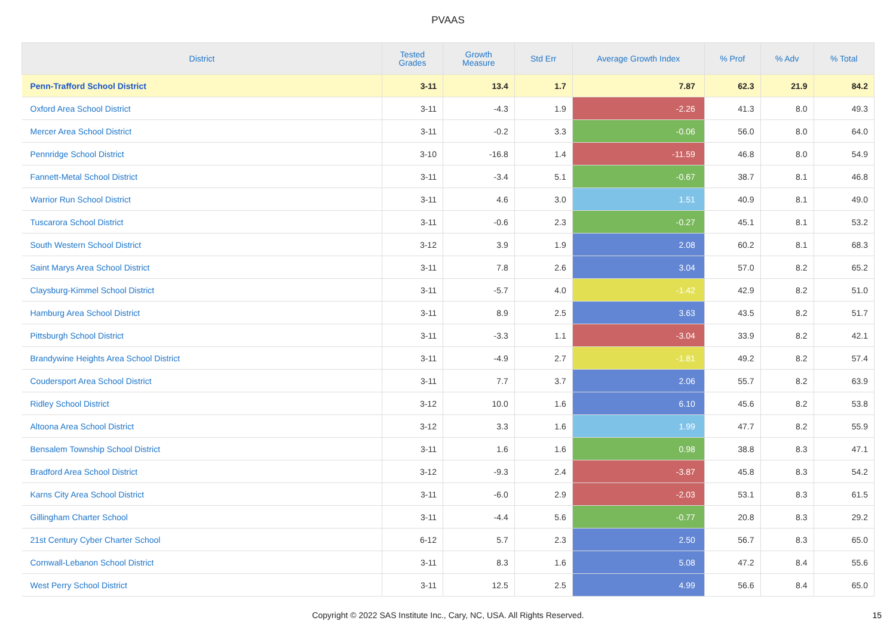PVAAS
| District | Tested Grades | Growth Measure | Std Err | Average Growth Index | % Prof | % Adv | % Total |
| --- | --- | --- | --- | --- | --- | --- | --- |
| Penn-Trafford School District | 3-11 | 13.4 | 1.7 | 7.87 | 62.3 | 21.9 | 84.2 |
| Oxford Area School District | 3-11 | -4.3 | 1.9 | -2.26 | 41.3 | 8.0 | 49.3 |
| Mercer Area School District | 3-11 | -0.2 | 3.3 | -0.06 | 56.0 | 8.0 | 64.0 |
| Pennridge School District | 3-10 | -16.8 | 1.4 | -11.59 | 46.8 | 8.0 | 54.9 |
| Fannett-Metal School District | 3-11 | -3.4 | 5.1 | -0.67 | 38.7 | 8.1 | 46.8 |
| Warrior Run School District | 3-11 | 4.6 | 3.0 | 1.51 | 40.9 | 8.1 | 49.0 |
| Tuscarora School District | 3-11 | -0.6 | 2.3 | -0.27 | 45.1 | 8.1 | 53.2 |
| South Western School District | 3-12 | 3.9 | 1.9 | 2.08 | 60.2 | 8.1 | 68.3 |
| Saint Marys Area School District | 3-11 | 7.8 | 2.6 | 3.04 | 57.0 | 8.2 | 65.2 |
| Claysburg-Kimmel School District | 3-11 | -5.7 | 4.0 | -1.42 | 42.9 | 8.2 | 51.0 |
| Hamburg Area School District | 3-11 | 8.9 | 2.5 | 3.63 | 43.5 | 8.2 | 51.7 |
| Pittsburgh School District | 3-11 | -3.3 | 1.1 | -3.04 | 33.9 | 8.2 | 42.1 |
| Brandywine Heights Area School District | 3-11 | -4.9 | 2.7 | -1.81 | 49.2 | 8.2 | 57.4 |
| Coudersport Area School District | 3-11 | 7.7 | 3.7 | 2.06 | 55.7 | 8.2 | 63.9 |
| Ridley School District | 3-12 | 10.0 | 1.6 | 6.10 | 45.6 | 8.2 | 53.8 |
| Altoona Area School District | 3-12 | 3.3 | 1.6 | 1.99 | 47.7 | 8.2 | 55.9 |
| Bensalem Township School District | 3-11 | 1.6 | 1.6 | 0.98 | 38.8 | 8.3 | 47.1 |
| Bradford Area School District | 3-12 | -9.3 | 2.4 | -3.87 | 45.8 | 8.3 | 54.2 |
| Karns City Area School District | 3-11 | -6.0 | 2.9 | -2.03 | 53.1 | 8.3 | 61.5 |
| Gillingham Charter School | 3-11 | -4.4 | 5.6 | -0.77 | 20.8 | 8.3 | 29.2 |
| 21st Century Cyber Charter School | 6-12 | 5.7 | 2.3 | 2.50 | 56.7 | 8.3 | 65.0 |
| Cornwall-Lebanon School District | 3-11 | 8.3 | 1.6 | 5.08 | 47.2 | 8.4 | 55.6 |
| West Perry School District | 3-11 | 12.5 | 2.5 | 4.99 | 56.6 | 8.4 | 65.0 |
Copyright © 2022 SAS Institute Inc., Cary, NC, USA. All Rights Reserved. 15